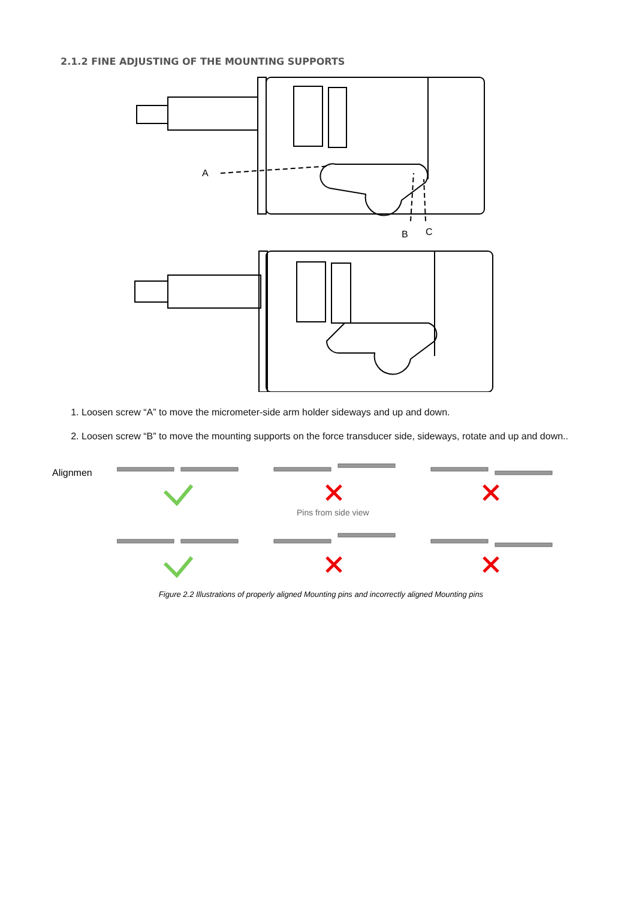2.1.2 FINE ADJUSTING OF THE MOUNTING SUPPORTS
A
B
C
1. Loosen screw “A” to move the micrometer-side arm holder sideways and up and down.
2. Loosen screw “B” to move the mounting supports on the force transducer side, sideways, rotate and up and down..
Alignmen
Pins from side view
Figure 2.2 Illustrations of properly aligned Mounting pins and incorrectly aligned Mounting pins